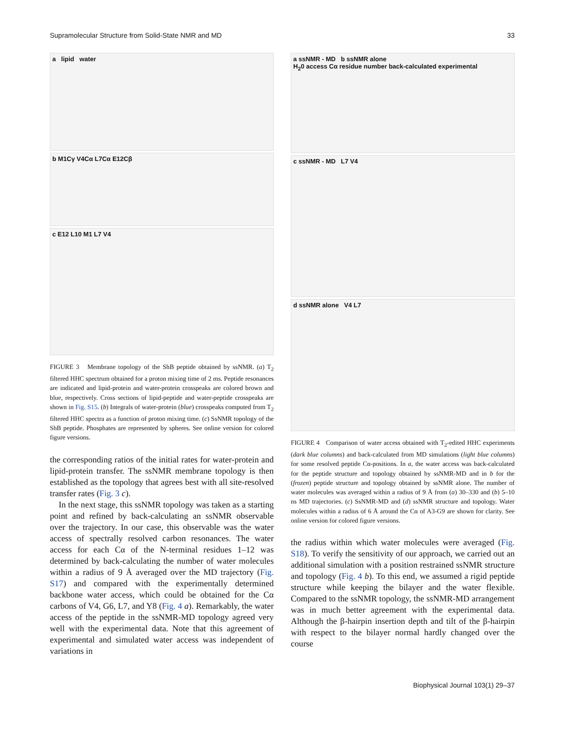Supramolecular Structure from Solid-State NMR and MD 33
a lipid water
b M1Cγ V4Cα L7Cα E12Cβ
c E12 L10 M1 L7 V4
FIGURE 3 Membrane topology of the ShB peptide obtained by ssNMR. (a) T<sub>2</sub> filtered HHC spectrum obtained for a proton mixing time of 2 ms. Peptide resonances are indicated and lipid-protein and water-protein crosspeaks are colored brown and blue, respectively. Cross sections of lipid-peptide and water-peptide crosspeaks are shown in Fig. S15. (b) Integrals of water-protein (blue) crosspeaks computed from T<sub>2</sub> filtered HHC spectra as a function of proton mixing time. (c) SsNMR topology of the ShB peptide. Phosphates are represented by spheres. See online version for colored figure versions.
the corresponding ratios of the initial rates for water-protein and lipid-protein transfer. The ssNMR membrane topology is then established as the topology that agrees best with all site-resolved transfer rates (Fig. 3 c).
In the next stage, this ssNMR topology was taken as a starting point and refined by back-calculating an ssNMR observable over the trajectory. In our case, this observable was the water access of spectrally resolved carbon resonances. The water access for each Cα of the N-terminal residues 1–12 was determined by back-calculating the number of water molecules within a radius of 9 Å averaged over the MD trajectory (Fig. S17) and compared with the experimentally determined backbone water access, which could be obtained for the Cα carbons of V4, G6, L7, and Y8 (Fig. 4 a). Remarkably, the water access of the peptide in the ssNMR-MD topology agreed very well with the experimental data. Note that this agreement of experimental and simulated water access was independent of variations in
a ssNMR - MD b ssNMR alone
H<sub>2</sub>0 access Cα residue number back-calculated experimental
c ssNMR - MD L7 V4
d ssNMR alone V4 L7
FIGURE 4 Comparison of water access obtained with T<sub>2</sub>-edited HHC experiments (dark blue columns) and back-calculated from MD simulations (light blue columns) for some resolved peptide Cα-positions. In a, the water access was back-calculated for the peptide structure and topology obtained by ssNMR-MD and in b for the (frozen) peptide structure and topology obtained by ssNMR alone. The number of water molecules was averaged within a radius of 9 Å from (a) 30–330 and (b) 5–10 ns MD trajectories. (c) SsNMR-MD and (d) ssNMR structure and topology. Water molecules within a radius of 6 Å around the Cα of A3-G9 are shown for clarity. See online version for colored figure versions.
the radius within which water molecules were averaged (Fig. S18). To verify the sensitivity of our approach, we carried out an additional simulation with a position restrained ssNMR structure and topology (Fig. 4 b). To this end, we assumed a rigid peptide structure while keeping the bilayer and the water flexible. Compared to the ssNMR topology, the ssNMR-MD arrangement was in much better agreement with the experimental data. Although the β-hairpin insertion depth and tilt of the β-hairpin with respect to the bilayer normal hardly changed over the course
Biophysical Journal 103(1) 29–37